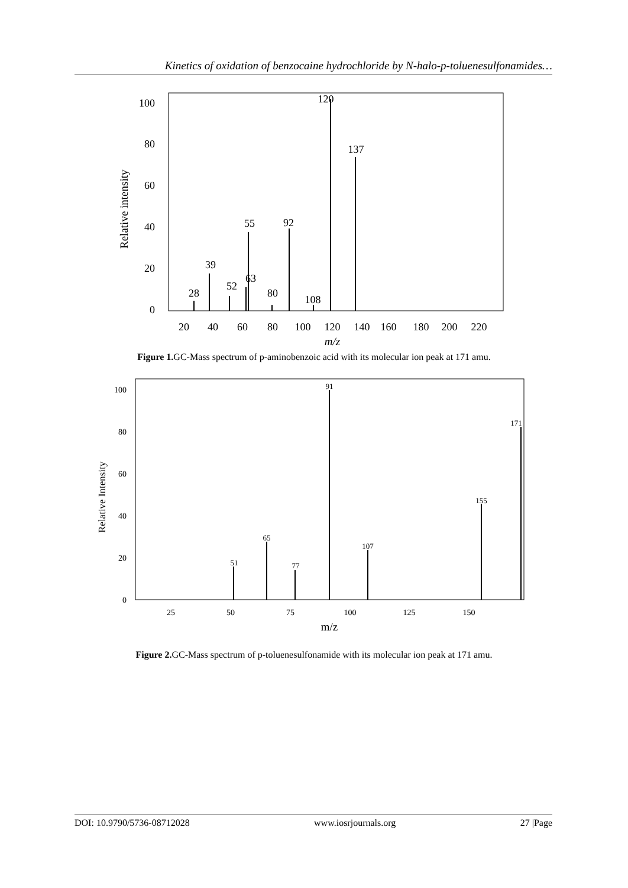Kinetics of oxidation of benzocaine hydrochloride by N-halo-p-toluenesulfonamides…
100
80
60
40
20
0
Relative intensity
28
39
52
55
63
80
92
108
120
137
20
40
60
80
100
120
140
160
180
200
220
m/z
Figure 1. GC-Mass spectrum of p-aminobenzoic acid with its molecular ion peak at 171 amu.
100
80
60
40
20
0
Relative Intensity
51
65
77
91
107
155
171
25
50
75
100
125
150
m/z
Figure 2. GC-Mass spectrum of p-toluenesulfonamide with its molecular ion peak at 171 amu.
DOI: 10.9790/5736-08712028 www.iosrjournals.org 27 |Page